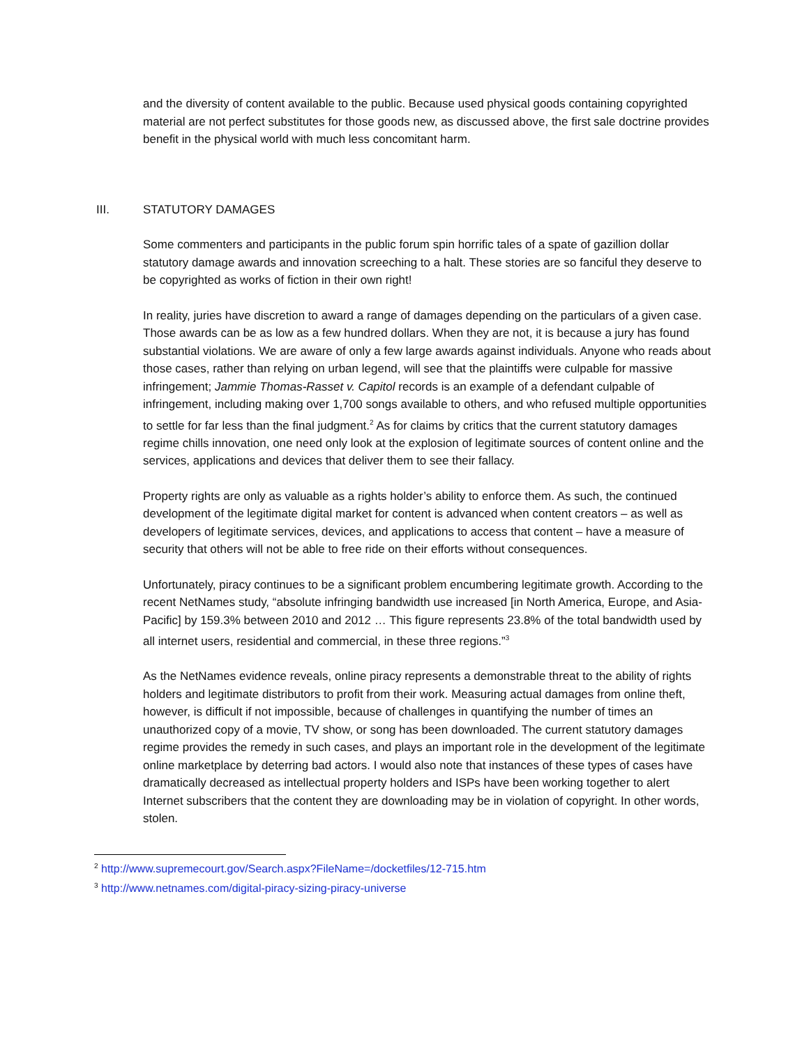and the diversity of content available to the public. Because used physical goods containing copyrighted material are not perfect substitutes for those goods new, as discussed above, the first sale doctrine provides benefit in the physical world with much less concomitant harm.
III. STATUTORY DAMAGES
Some commenters and participants in the public forum spin horrific tales of a spate of gazillion dollar statutory damage awards and innovation screeching to a halt. These stories are so fanciful they deserve to be copyrighted as works of fiction in their own right!
In reality, juries have discretion to award a range of damages depending on the particulars of a given case. Those awards can be as low as a few hundred dollars. When they are not, it is because a jury has found substantial violations. We are aware of only a few large awards against individuals. Anyone who reads about those cases, rather than relying on urban legend, will see that the plaintiffs were culpable for massive infringement; Jammie Thomas-Rasset v. Capitol records is an example of a defendant culpable of infringement, including making over 1,700 songs available to others, and who refused multiple opportunities to settle for far less than the final judgment.<sup>2</sup> As for claims by critics that the current statutory damages regime chills innovation, one need only look at the explosion of legitimate sources of content online and the services, applications and devices that deliver them to see their fallacy.
Property rights are only as valuable as a rights holder’s ability to enforce them. As such, the continued development of the legitimate digital market for content is advanced when content creators – as well as developers of legitimate services, devices, and applications to access that content – have a measure of security that others will not be able to free ride on their efforts without consequences.
Unfortunately, piracy continues to be a significant problem encumbering legitimate growth. According to the recent NetNames study, “absolute infringing bandwidth use increased [in North America, Europe, and Asia-Pacific] by 159.3% between 2010 and 2012 … This figure represents 23.8% of the total bandwidth used by all internet users, residential and commercial, in these three regions.”<sup>3</sup>
As the NetNames evidence reveals, online piracy represents a demonstrable threat to the ability of rights holders and legitimate distributors to profit from their work. Measuring actual damages from online theft, however, is difficult if not impossible, because of challenges in quantifying the number of times an unauthorized copy of a movie, TV show, or song has been downloaded. The current statutory damages regime provides the remedy in such cases, and plays an important role in the development of the legitimate online marketplace by deterring bad actors. I would also note that instances of these types of cases have dramatically decreased as intellectual property holders and ISPs have been working together to alert Internet subscribers that the content they are downloading may be in violation of copyright. In other words, stolen.
<sup>2</sup> http://www.supremecourt.gov/Search.aspx?FileName=/docketfiles/12-715.htm
<sup>3</sup> http://www.netnames.com/digital-piracy-sizing-piracy-universe